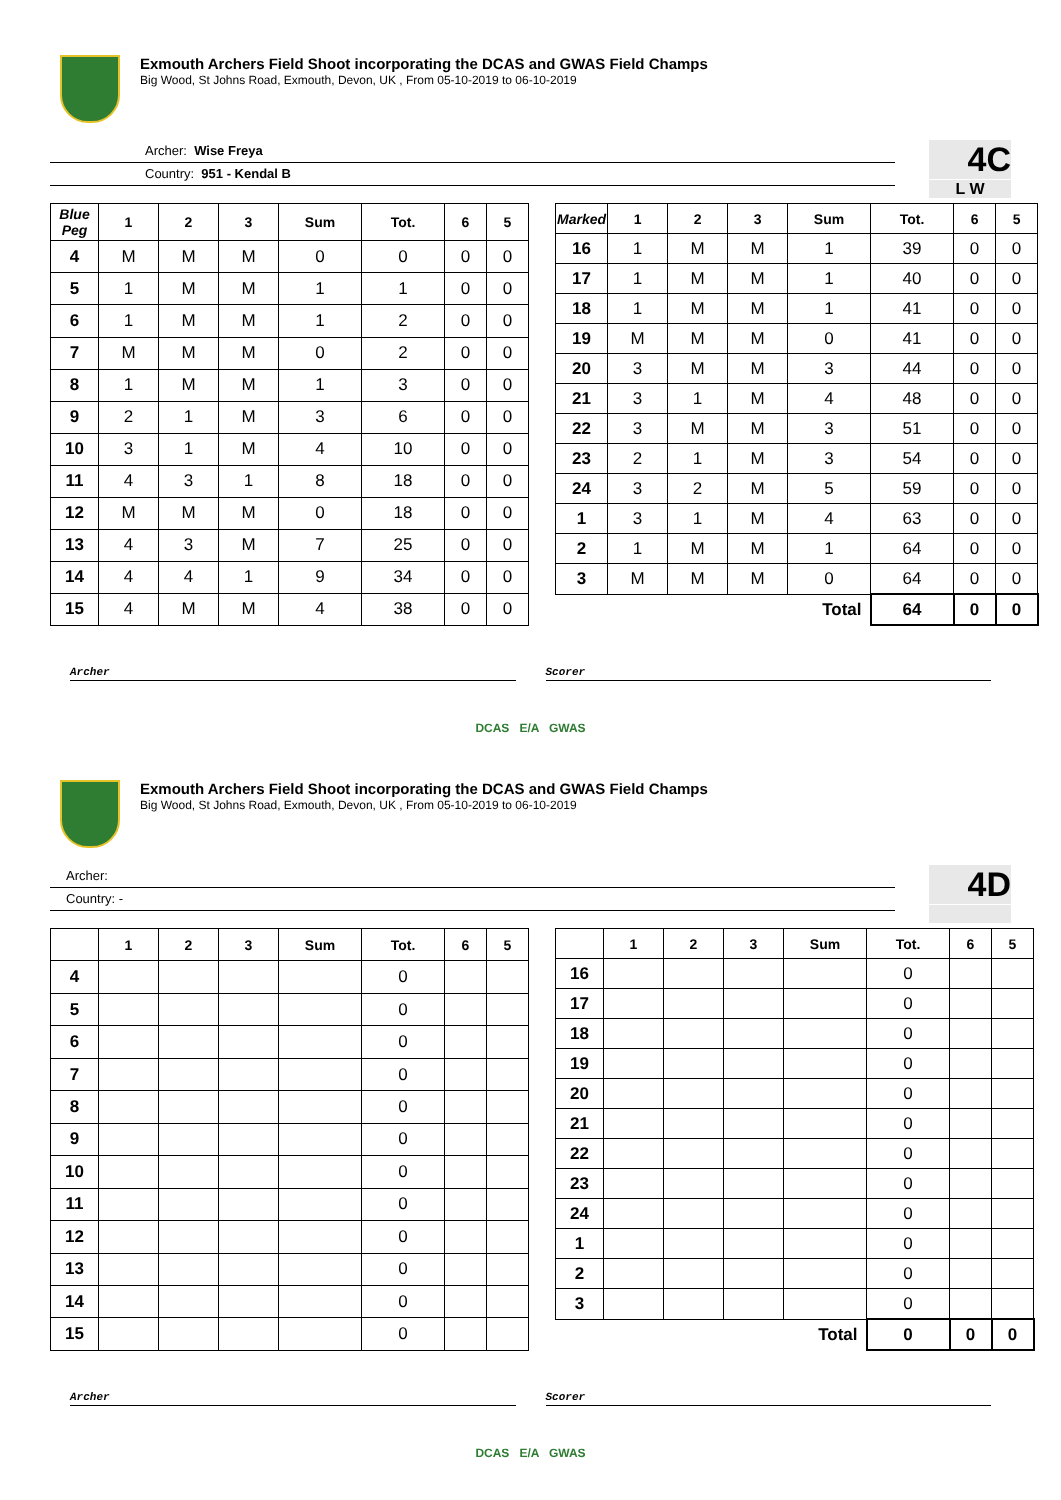Exmouth Archers Field Shoot incorporating the DCAS and GWAS Field Champs
Big Wood, St Johns Road, Exmouth, Devon, UK , From 05-10-2019 to 06-10-2019
Archer: Wise Freya
Country: 951 - Kendal B
4C
L W
| Blue Peg | 1 | 2 | 3 | Sum | Tot. | 6 | 5 |
| --- | --- | --- | --- | --- | --- | --- | --- |
| 4 | M | M | M | 0 | 0 | 0 | 0 |
| 5 | 1 | M | M | 1 | 1 | 0 | 0 |
| 6 | 1 | M | M | 1 | 2 | 0 | 0 |
| 7 | M | M | M | 0 | 2 | 0 | 0 |
| 8 | 1 | M | M | 1 | 3 | 0 | 0 |
| 9 | 2 | 1 | M | 3 | 6 | 0 | 0 |
| 10 | 3 | 1 | M | 4 | 10 | 0 | 0 |
| 11 | 4 | 3 | 1 | 8 | 18 | 0 | 0 |
| 12 | M | M | M | 0 | 18 | 0 | 0 |
| 13 | 4 | 3 | M | 7 | 25 | 0 | 0 |
| 14 | 4 | 4 | 1 | 9 | 34 | 0 | 0 |
| 15 | 4 | M | M | 4 | 38 | 0 | 0 |
| Marked | 1 | 2 | 3 | Sum | Tot. | 6 | 5 |
| --- | --- | --- | --- | --- | --- | --- | --- |
| 16 | 1 | M | M | 1 | 39 | 0 | 0 |
| 17 | 1 | M | M | 1 | 40 | 0 | 0 |
| 18 | 1 | M | M | 1 | 41 | 0 | 0 |
| 19 | M | M | M | 0 | 41 | 0 | 0 |
| 20 | 3 | M | M | 3 | 44 | 0 | 0 |
| 21 | 3 | 1 | M | 4 | 48 | 0 | 0 |
| 22 | 3 | M | M | 3 | 51 | 0 | 0 |
| 23 | 2 | 1 | M | 3 | 54 | 0 | 0 |
| 24 | 3 | 2 | M | 5 | 59 | 0 | 0 |
| 1 | 3 | 1 | M | 4 | 63 | 0 | 0 |
| 2 | 1 | M | M | 1 | 64 | 0 | 0 |
| 3 | M | M | M | 0 | 64 | 0 | 0 |
| Total | | | | | 64 | 0 | 0 |
Archer Scorer
DCAS E/A GWAS
Exmouth Archers Field Shoot incorporating the DCAS and GWAS Field Champs
Big Wood, St Johns Road, Exmouth, Devon, UK , From 05-10-2019 to 06-10-2019
Archer:
Country: -
4D
| | 1 | 2 | 3 | Sum | Tot. | 6 | 5 |
| --- | --- | --- | --- | --- | --- | --- | --- |
| 4 | | | | | 0 | | |
| 5 | | | | | 0 | | |
| 6 | | | | | 0 | | |
| 7 | | | | | 0 | | |
| 8 | | | | | 0 | | |
| 9 | | | | | 0 | | |
| 10 | | | | | 0 | | |
| 11 | | | | | 0 | | |
| 12 | | | | | 0 | | |
| 13 | | | | | 0 | | |
| 14 | | | | | 0 | | |
| 15 | | | | | 0 | | |
| | 1 | 2 | 3 | Sum | Tot. | 6 | 5 |
| --- | --- | --- | --- | --- | --- | --- | --- |
| 16 | | | | | 0 | | |
| 17 | | | | | 0 | | |
| 18 | | | | | 0 | | |
| 19 | | | | | 0 | | |
| 20 | | | | | 0 | | |
| 21 | | | | | 0 | | |
| 22 | | | | | 0 | | |
| 23 | | | | | 0 | | |
| 24 | | | | | 0 | | |
| 1 | | | | | 0 | | |
| 2 | | | | | 0 | | |
| 3 | | | | | 0 | | |
| Total | | | | | 0 | 0 | 0 |
Archer Scorer
DCAS E/A GWAS